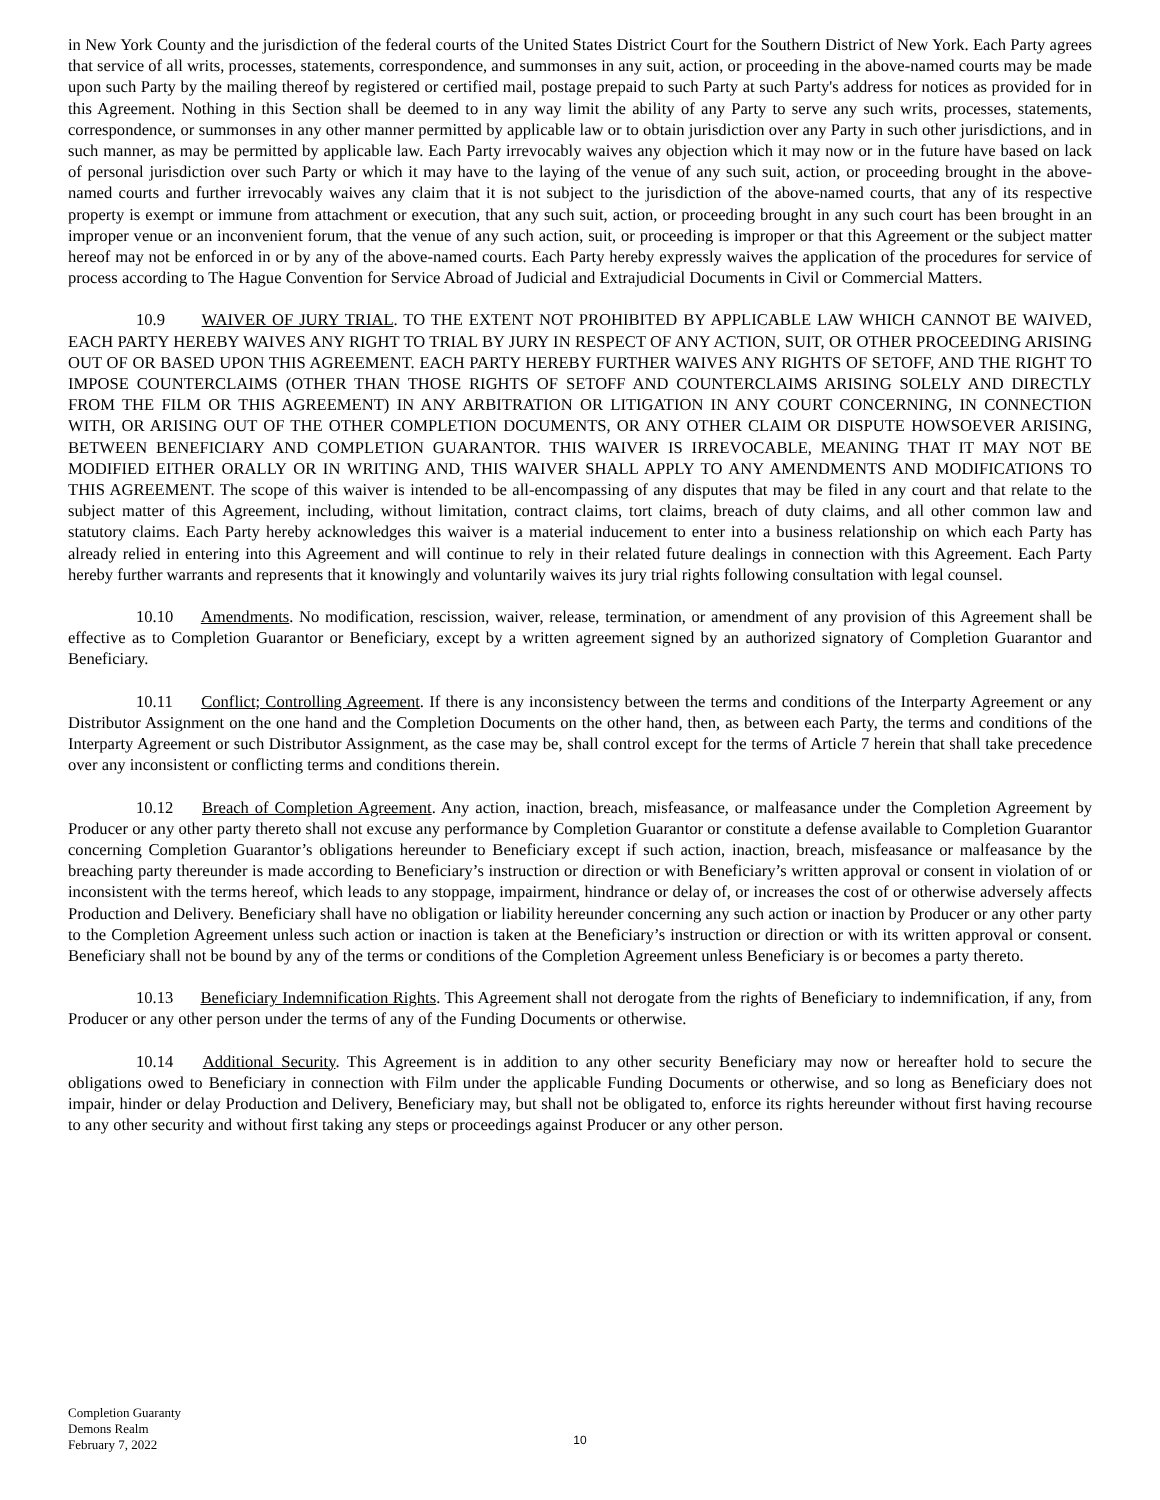in New York County and the jurisdiction of the federal courts of the United States District Court for the Southern District of New York. Each Party agrees that service of all writs, processes, statements, correspondence, and summonses in any suit, action, or proceeding in the above-named courts may be made upon such Party by the mailing thereof by registered or certified mail, postage prepaid to such Party at such Party's address for notices as provided for in this Agreement. Nothing in this Section shall be deemed to in any way limit the ability of any Party to serve any such writs, processes, statements, correspondence, or summonses in any other manner permitted by applicable law or to obtain jurisdiction over any Party in such other jurisdictions, and in such manner, as may be permitted by applicable law. Each Party irrevocably waives any objection which it may now or in the future have based on lack of personal jurisdiction over such Party or which it may have to the laying of the venue of any such suit, action, or proceeding brought in the above-named courts and further irrevocably waives any claim that it is not subject to the jurisdiction of the above-named courts, that any of its respective property is exempt or immune from attachment or execution, that any such suit, action, or proceeding brought in any such court has been brought in an improper venue or an inconvenient forum, that the venue of any such action, suit, or proceeding is improper or that this Agreement or the subject matter hereof may not be enforced in or by any of the above-named courts. Each Party hereby expressly waives the application of the procedures for service of process according to The Hague Convention for Service Abroad of Judicial and Extrajudicial Documents in Civil or Commercial Matters.
10.9 WAIVER OF JURY TRIAL. TO THE EXTENT NOT PROHIBITED BY APPLICABLE LAW WHICH CANNOT BE WAIVED, EACH PARTY HEREBY WAIVES ANY RIGHT TO TRIAL BY JURY IN RESPECT OF ANY ACTION, SUIT, OR OTHER PROCEEDING ARISING OUT OF OR BASED UPON THIS AGREEMENT. EACH PARTY HEREBY FURTHER WAIVES ANY RIGHTS OF SETOFF, AND THE RIGHT TO IMPOSE COUNTERCLAIMS (OTHER THAN THOSE RIGHTS OF SETOFF AND COUNTERCLAIMS ARISING SOLELY AND DIRECTLY FROM THE FILM OR THIS AGREEMENT) IN ANY ARBITRATION OR LITIGATION IN ANY COURT CONCERNING, IN CONNECTION WITH, OR ARISING OUT OF THE OTHER COMPLETION DOCUMENTS, OR ANY OTHER CLAIM OR DISPUTE HOWSOEVER ARISING, BETWEEN BENEFICIARY AND COMPLETION GUARANTOR. THIS WAIVER IS IRREVOCABLE, MEANING THAT IT MAY NOT BE MODIFIED EITHER ORALLY OR IN WRITING AND, THIS WAIVER SHALL APPLY TO ANY AMENDMENTS AND MODIFICATIONS TO THIS AGREEMENT. The scope of this waiver is intended to be all-encompassing of any disputes that may be filed in any court and that relate to the subject matter of this Agreement, including, without limitation, contract claims, tort claims, breach of duty claims, and all other common law and statutory claims. Each Party hereby acknowledges this waiver is a material inducement to enter into a business relationship on which each Party has already relied in entering into this Agreement and will continue to rely in their related future dealings in connection with this Agreement. Each Party hereby further warrants and represents that it knowingly and voluntarily waives its jury trial rights following consultation with legal counsel.
10.10 Amendments. No modification, rescission, waiver, release, termination, or amendment of any provision of this Agreement shall be effective as to Completion Guarantor or Beneficiary, except by a written agreement signed by an authorized signatory of Completion Guarantor and Beneficiary.
10.11 Conflict; Controlling Agreement. If there is any inconsistency between the terms and conditions of the Interparty Agreement or any Distributor Assignment on the one hand and the Completion Documents on the other hand, then, as between each Party, the terms and conditions of the Interparty Agreement or such Distributor Assignment, as the case may be, shall control except for the terms of Article 7 herein that shall take precedence over any inconsistent or conflicting terms and conditions therein.
10.12 Breach of Completion Agreement. Any action, inaction, breach, misfeasance, or malfeasance under the Completion Agreement by Producer or any other party thereto shall not excuse any performance by Completion Guarantor or constitute a defense available to Completion Guarantor concerning Completion Guarantor’s obligations hereunder to Beneficiary except if such action, inaction, breach, misfeasance or malfeasance by the breaching party thereunder is made according to Beneficiary’s instruction or direction or with Beneficiary’s written approval or consent in violation of or inconsistent with the terms hereof, which leads to any stoppage, impairment, hindrance or delay of, or increases the cost of or otherwise adversely affects Production and Delivery. Beneficiary shall have no obligation or liability hereunder concerning any such action or inaction by Producer or any other party to the Completion Agreement unless such action or inaction is taken at the Beneficiary’s instruction or direction or with its written approval or consent. Beneficiary shall not be bound by any of the terms or conditions of the Completion Agreement unless Beneficiary is or becomes a party thereto.
10.13 Beneficiary Indemnification Rights. This Agreement shall not derogate from the rights of Beneficiary to indemnification, if any, from Producer or any other person under the terms of any of the Funding Documents or otherwise.
10.14 Additional Security. This Agreement is in addition to any other security Beneficiary may now or hereafter hold to secure the obligations owed to Beneficiary in connection with Film under the applicable Funding Documents or otherwise, and so long as Beneficiary does not impair, hinder or delay Production and Delivery, Beneficiary may, but shall not be obligated to, enforce its rights hereunder without first having recourse to any other security and without first taking any steps or proceedings against Producer or any other person.
Completion Guaranty
Demons Realm
February 7, 2022
10